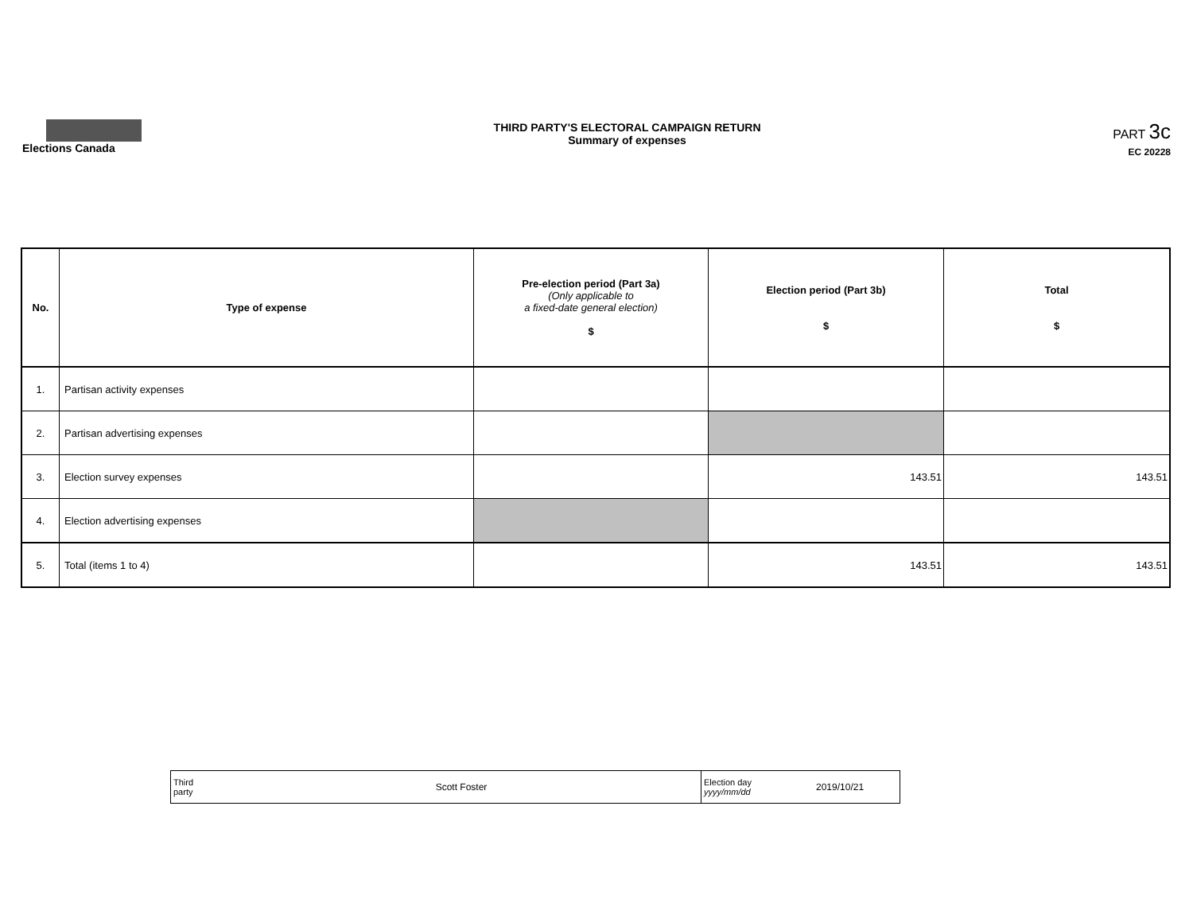Elections Canada
THIRD PARTY'S ELECTORAL CAMPAIGN RETURN
Summary of expenses
PART 3c
EC 20228
| No. | Type of expense | Pre-election period (Part 3a) (Only applicable to a fixed-date general election) $ | Election period (Part 3b) $ | Total $ |
| --- | --- | --- | --- | --- |
| 1. | Partisan activity expenses | | | |
| 2. | Partisan advertising expenses | | | |
| 3. | Election survey expenses | | 143.51 | 143.51 |
| 4. | Election advertising expenses | | | |
| 5. | Total (items 1 to 4) | | 143.51 | 143.51 |
| Third party | Scott Foster | Election day yyyy/mm/dd | 2019/10/21 |